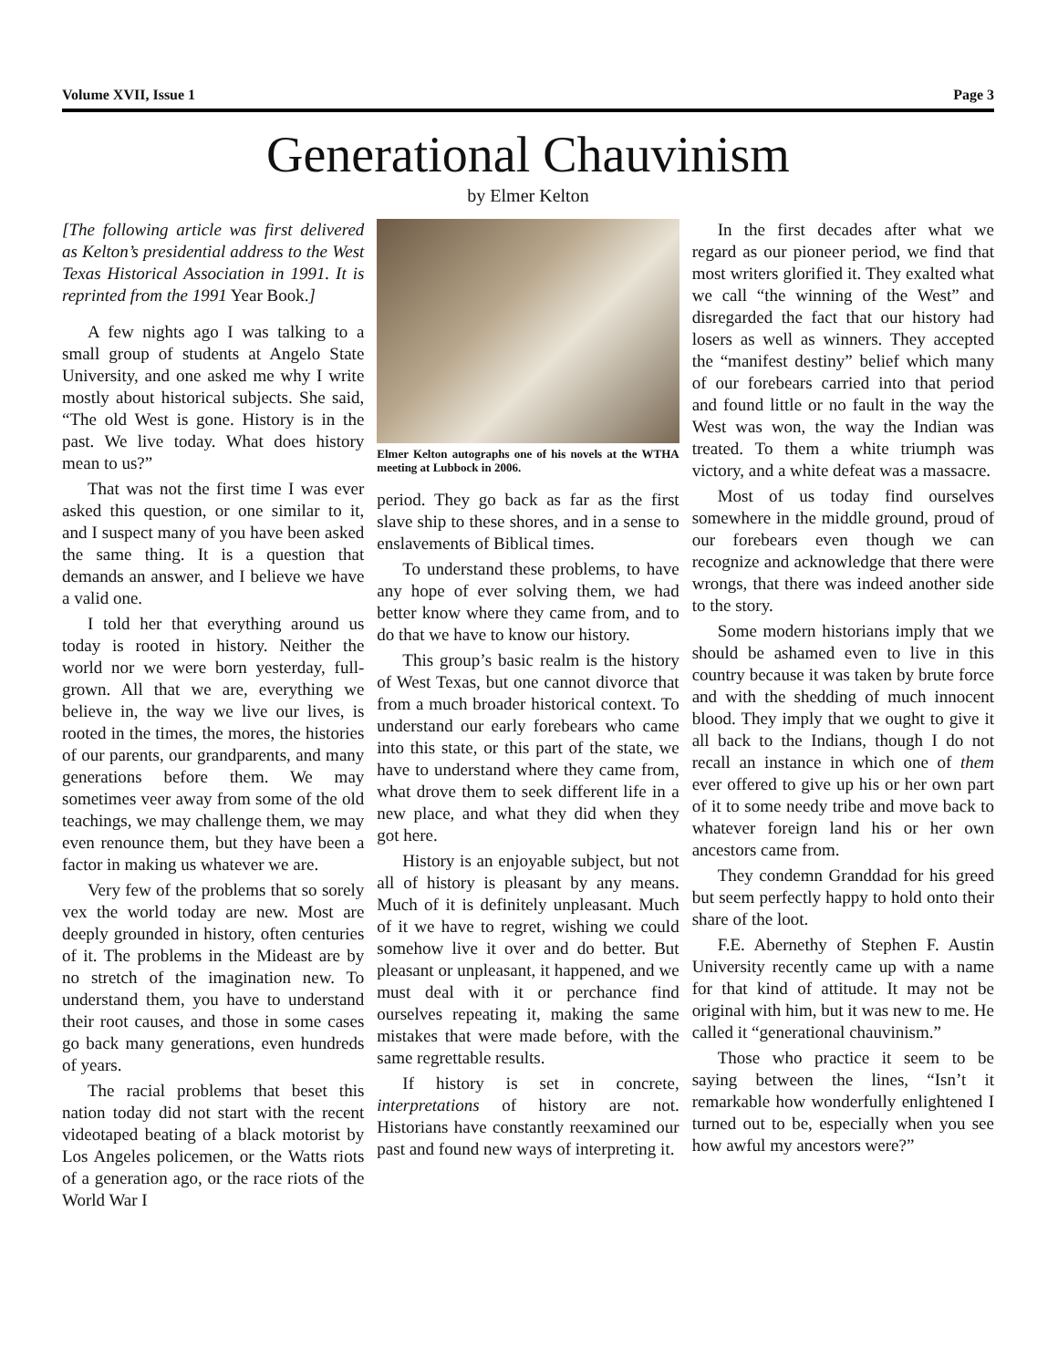Volume XVII, Issue 1 Page 3
Generational Chauvinism
by Elmer Kelton
[The following article was first delivered as Kelton’s presidential address to the West Texas Historical Association in 1991. It is reprinted from the 1991 Year Book.]
A few nights ago I was talking to a small group of students at Angelo State University, and one asked me why I write mostly about historical subjects. She said, “The old West is gone. History is in the past. We live today. What does history mean to us?”
That was not the first time I was ever asked this question, or one similar to it, and I suspect many of you have been asked the same thing. It is a question that demands an answer, and I believe we have a valid one.
I told her that everything around us today is rooted in history. Neither the world nor we were born yesterday, full-grown. All that we are, everything we believe in, the way we live our lives, is rooted in the times, the mores, the histories of our parents, our grandparents, and many generations before them. We may sometimes veer away from some of the old teachings, we may challenge them, we may even renounce them, but they have been a factor in making us whatever we are.
Very few of the problems that so sorely vex the world today are new. Most are deeply grounded in history, often centuries of it. The problems in the Mideast are by no stretch of the imagination new. To understand them, you have to understand their root causes, and those in some cases go back many generations, even hundreds of years.
The racial problems that beset this nation today did not start with the recent videotaped beating of a black motorist by Los Angeles policemen, or the Watts riots of a generation ago, or the race riots of the World War I
Elmer Kelton autographs one of his novels at the WTHA meeting at Lubbock in 2006.
period. They go back as far as the first slave ship to these shores, and in a sense to enslavements of Biblical times.
To understand these problems, to have any hope of ever solving them, we had better know where they came from, and to do that we have to know our history.
This group’s basic realm is the history of West Texas, but one cannot divorce that from a much broader historical context. To understand our early forebears who came into this state, or this part of the state, we have to understand where they came from, what drove them to seek different life in a new place, and what they did when they got here.
History is an enjoyable subject, but not all of history is pleasant by any means. Much of it is definitely unpleasant. Much of it we have to regret, wishing we could somehow live it over and do better. But pleasant or unpleasant, it happened, and we must deal with it or perchance find ourselves repeating it, making the same mistakes that were made before, with the same regrettable results.
If history is set in concrete, interpretations of history are not. Historians have constantly reexamined our past and found new ways of interpreting it.
In the first decades after what we regard as our pioneer period, we find that most writers glorified it. They exalted what we call “the winning of the West” and disregarded the fact that our history had losers as well as winners. They accepted the “manifest destiny” belief which many of our forebears carried into that period and found little or no fault in the way the West was won, the way the Indian was treated. To them a white triumph was victory, and a white defeat was a massacre.
Most of us today find ourselves somewhere in the middle ground, proud of our forebears even though we can recognize and acknowledge that there were wrongs, that there was indeed another side to the story.
Some modern historians imply that we should be ashamed even to live in this country because it was taken by brute force and with the shedding of much innocent blood. They imply that we ought to give it all back to the Indians, though I do not recall an instance in which one of them ever offered to give up his or her own part of it to some needy tribe and move back to whatever foreign land his or her own ancestors came from.
They condemn Granddad for his greed but seem perfectly happy to hold onto their share of the loot.
F.E. Abernethy of Stephen F. Austin University recently came up with a name for that kind of attitude. It may not be original with him, but it was new to me. He called it “generational chauvinism.”
Those who practice it seem to be saying between the lines, “Isn’t it remarkable how wonderfully enlightened I turned out to be, especially when you see how awful my ancestors were?”